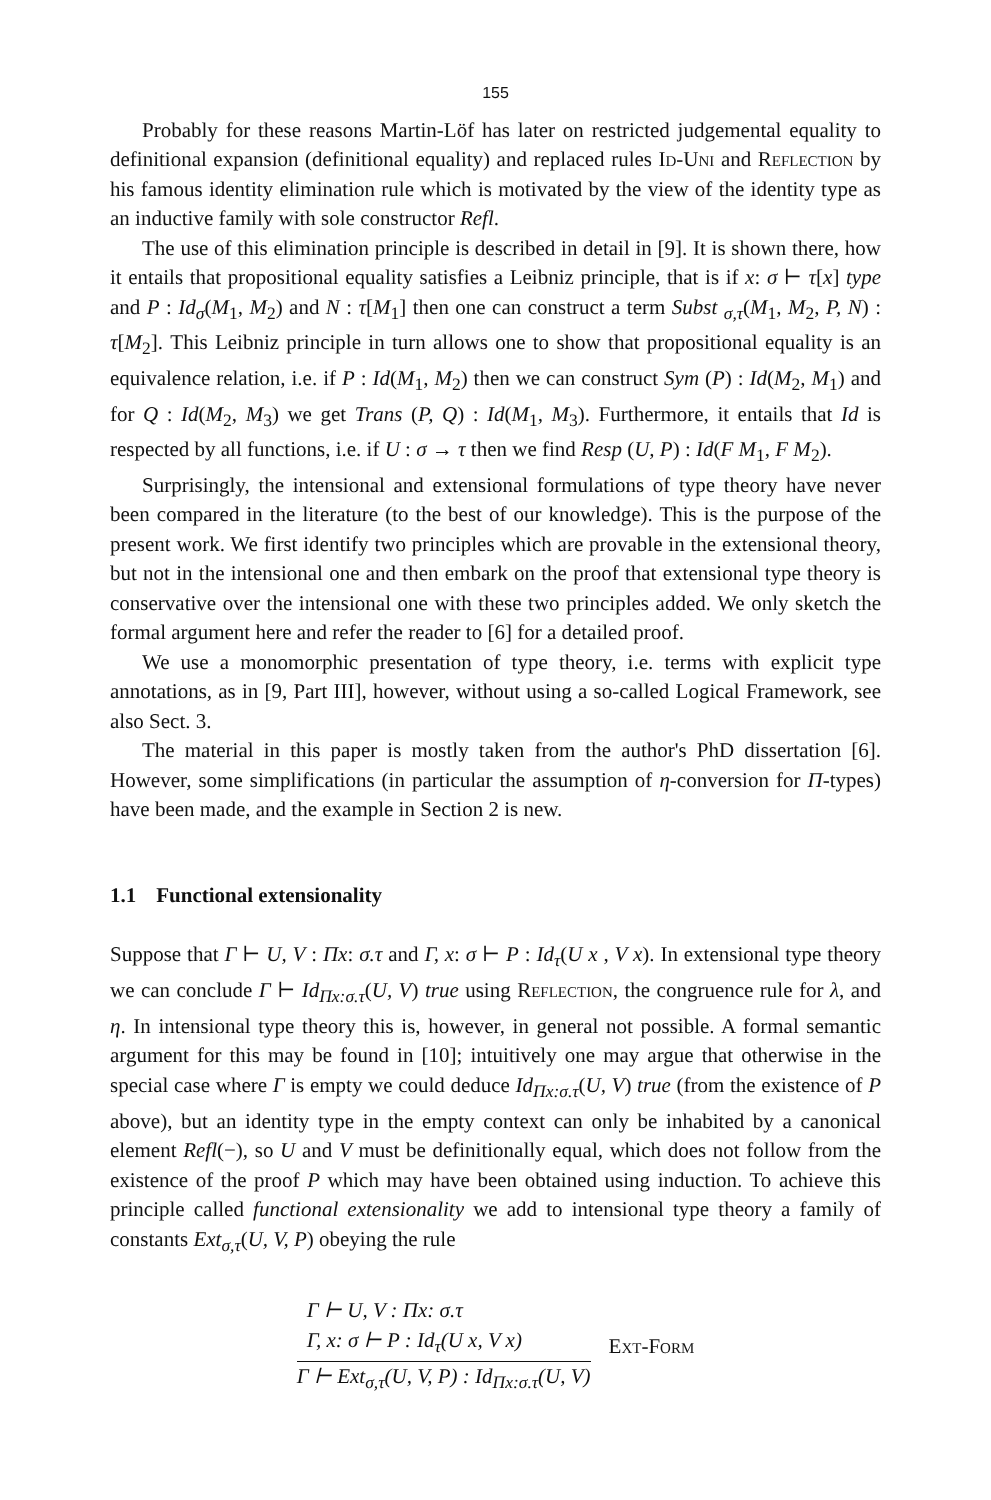155
Probably for these reasons Martin-Löf has later on restricted judgemental equality to definitional expansion (definitional equality) and replaced rules Id-Uni and Reflection by his famous identity elimination rule which is motivated by the view of the identity type as an inductive family with sole constructor Refl.
The use of this elimination principle is described in detail in [9]. It is shown there, how it entails that propositional equality satisfies a Leibniz principle, that is if x: σ ⊢ τ[x] type and P : Id<sub>σ</sub>(M<sub>1</sub>, M<sub>2</sub>) and N : τ[M<sub>1</sub>] then one can construct a term Subst <sub>σ,τ</sub>(M<sub>1</sub>, M<sub>2</sub>, P, N) : τ[M<sub>2</sub>]. This Leibniz principle in turn allows one to show that propositional equality is an equivalence relation, i.e. if P : Id(M<sub>1</sub>, M<sub>2</sub>) then we can construct Sym (P) : Id(M<sub>2</sub>, M<sub>1</sub>) and for Q : Id(M<sub>2</sub>, M<sub>3</sub>) we get Trans (P, Q) : Id(M<sub>1</sub>, M<sub>3</sub>). Furthermore, it entails that Id is respected by all functions, i.e. if U : σ → τ then we find Resp (U, P) : Id(F M<sub>1</sub>, F M<sub>2</sub>).
Surprisingly, the intensional and extensional formulations of type theory have never been compared in the literature (to the best of our knowledge). This is the purpose of the present work. We first identify two principles which are provable in the extensional theory, but not in the intensional one and then embark on the proof that extensional type theory is conservative over the intensional one with these two principles added. We only sketch the formal argument here and refer the reader to [6] for a detailed proof.
We use a monomorphic presentation of type theory, i.e. terms with explicit type annotations, as in [9, Part III], however, without using a so-called Logical Framework, see also Sect. 3.
The material in this paper is mostly taken from the author's PhD dissertation [6]. However, some simplifications (in particular the assumption of η-conversion for Π-types) have been made, and the example in Section 2 is new.
1.1 Functional extensionality
Suppose that Γ ⊢ U, V : Πx: σ.τ and Γ, x: σ ⊢ P : Id<sub>τ</sub>(U x , V x). In extensional type theory we can conclude Γ ⊢ Id<sub>Πx:σ.τ</sub>(U, V) true using Reflection, the congruence rule for λ, and η. In intensional type theory this is, however, in general not possible. A formal semantic argument for this may be found in [10]; intuitively one may argue that otherwise in the special case where Γ is empty we could deduce Id<sub>Πx:σ.τ</sub>(U, V) true (from the existence of P above), but an identity type in the empty context can only be inhabited by a canonical element Refl(−), so U and V must be definitionally equal, which does not follow from the existence of the proof P which may have been obtained using induction. To achieve this principle called functional extensionality we add to intensional type theory a family of constants Ext<sub>σ,τ</sub>(U, V, P) obeying the rule
Γ ⊢ U, V : Πx: σ.τ
Γ, x: σ ⊢ P : Id<sub>τ</sub>(U x, V x)
Γ ⊢ Ext<sub>σ,τ</sub>(U, V, P) : Id<sub>Πx:σ.τ</sub>(U, V)
Ext-Form